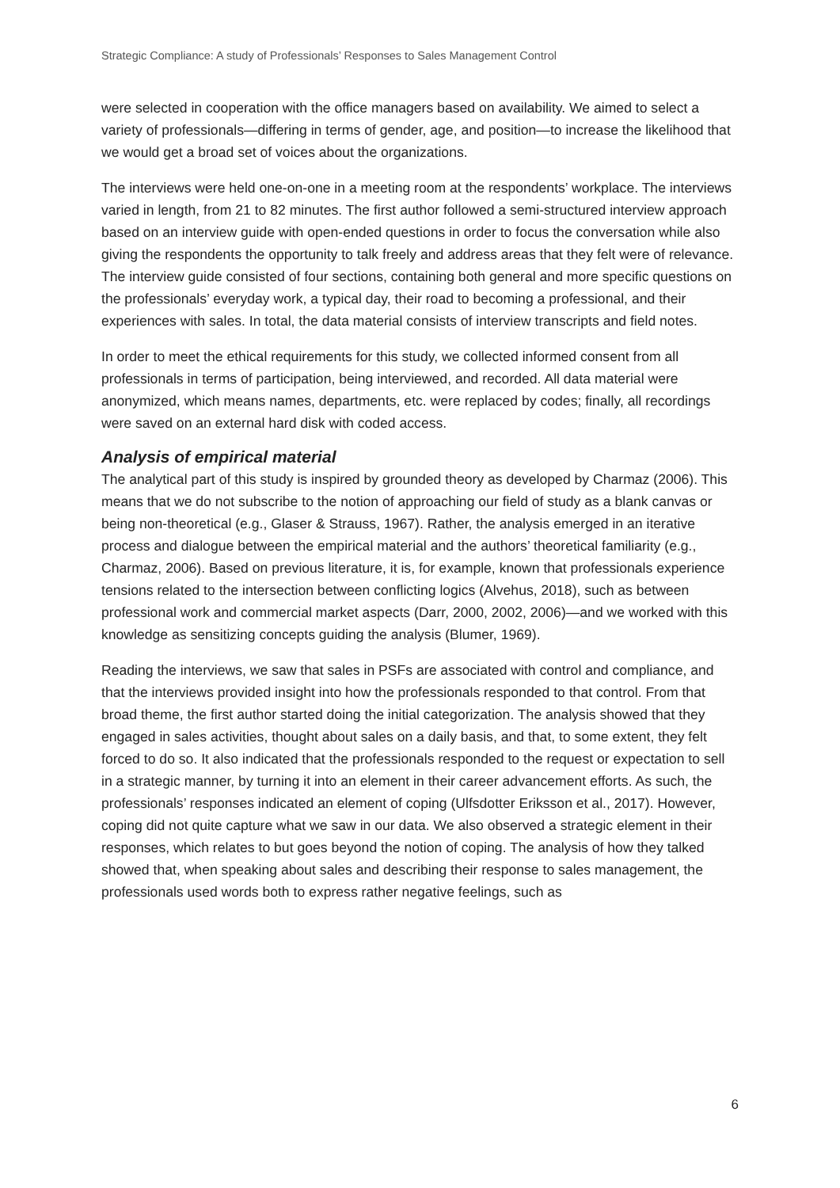Strategic Compliance: A study of Professionals’ Responses to Sales Management Control
were selected in cooperation with the office managers based on availability. We aimed to select a variety of professionals—differing in terms of gender, age, and position—to increase the likelihood that we would get a broad set of voices about the organizations.
The interviews were held one-on-one in a meeting room at the respondents’ workplace. The interviews varied in length, from 21 to 82 minutes. The first author followed a semi-structured interview approach based on an interview guide with open-ended questions in order to focus the conversation while also giving the respondents the opportunity to talk freely and address areas that they felt were of relevance. The interview guide consisted of four sections, containing both general and more specific questions on the professionals’ everyday work, a typical day, their road to becoming a professional, and their experiences with sales. In total, the data material consists of interview transcripts and field notes.
In order to meet the ethical requirements for this study, we collected informed consent from all professionals in terms of participation, being interviewed, and recorded. All data material were anonymized, which means names, departments, etc. were replaced by codes; finally, all recordings were saved on an external hard disk with coded access.
Analysis of empirical material
The analytical part of this study is inspired by grounded theory as developed by Charmaz (2006). This means that we do not subscribe to the notion of approaching our field of study as a blank canvas or being non-theoretical (e.g., Glaser & Strauss, 1967). Rather, the analysis emerged in an iterative process and dialogue between the empirical material and the authors’ theoretical familiarity (e.g., Charmaz, 2006). Based on previous literature, it is, for example, known that professionals experience tensions related to the intersection between conflicting logics (Alvehus, 2018), such as between professional work and commercial market aspects (Darr, 2000, 2002, 2006)—and we worked with this knowledge as sensitizing concepts guiding the analysis (Blumer, 1969).
Reading the interviews, we saw that sales in PSFs are associated with control and compliance, and that the interviews provided insight into how the professionals responded to that control. From that broad theme, the first author started doing the initial categorization. The analysis showed that they engaged in sales activities, thought about sales on a daily basis, and that, to some extent, they felt forced to do so. It also indicated that the professionals responded to the request or expectation to sell in a strategic manner, by turning it into an element in their career advancement efforts. As such, the professionals’ responses indicated an element of coping (Ulfsdotter Eriksson et al., 2017). However, coping did not quite capture what we saw in our data. We also observed a strategic element in their responses, which relates to but goes beyond the notion of coping. The analysis of how they talked showed that, when speaking about sales and describing their response to sales management, the professionals used words both to express rather negative feelings, such as
6